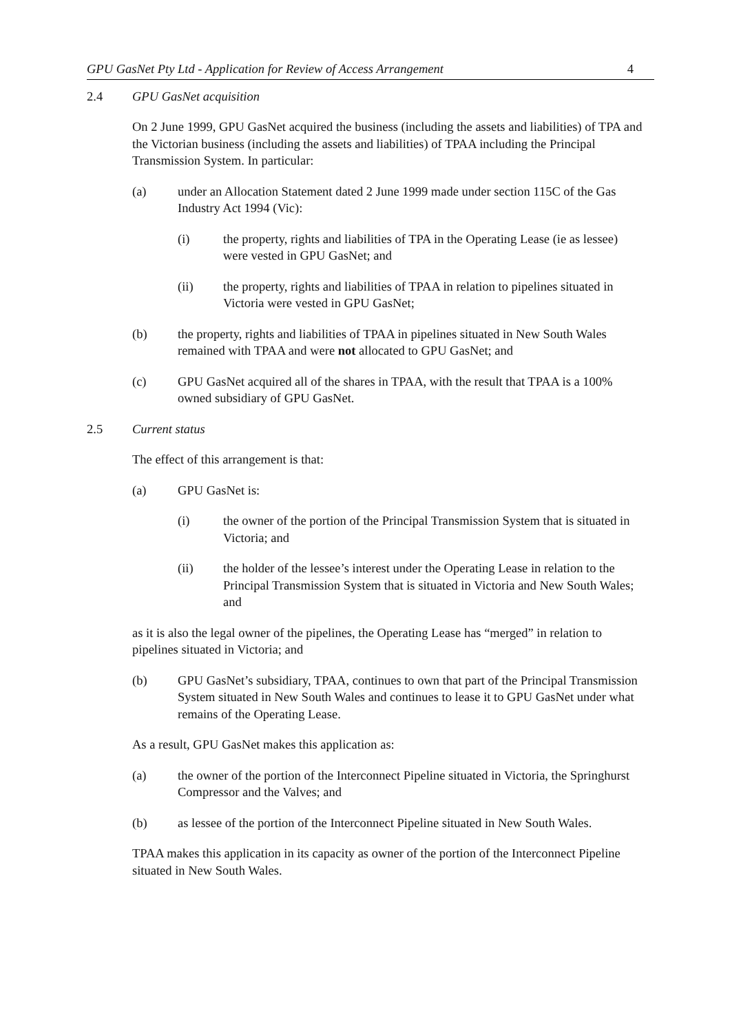GPU GasNet Pty Ltd - Application for Review of Access Arrangement 4
2.4 GPU GasNet acquisition
On 2 June 1999, GPU GasNet acquired the business (including the assets and liabilities) of TPA and the Victorian business (including the assets and liabilities) of TPAA including the Principal Transmission System. In particular:
(a) under an Allocation Statement dated 2 June 1999 made under section 115C of the Gas Industry Act 1994 (Vic):
(i) the property, rights and liabilities of TPA in the Operating Lease (ie as lessee) were vested in GPU GasNet; and
(ii) the property, rights and liabilities of TPAA in relation to pipelines situated in Victoria were vested in GPU GasNet;
(b) the property, rights and liabilities of TPAA in pipelines situated in New South Wales remained with TPAA and were not allocated to GPU GasNet; and
(c) GPU GasNet acquired all of the shares in TPAA, with the result that TPAA is a 100% owned subsidiary of GPU GasNet.
2.5 Current status
The effect of this arrangement is that:
(a) GPU GasNet is:
(i) the owner of the portion of the Principal Transmission System that is situated in Victoria; and
(ii) the holder of the lessee’s interest under the Operating Lease in relation to the Principal Transmission System that is situated in Victoria and New South Wales; and
as it is also the legal owner of the pipelines, the Operating Lease has “merged” in relation to pipelines situated in Victoria; and
(b) GPU GasNet’s subsidiary, TPAA, continues to own that part of the Principal Transmission System situated in New South Wales and continues to lease it to GPU GasNet under what remains of the Operating Lease.
As a result, GPU GasNet makes this application as:
(a) the owner of the portion of the Interconnect Pipeline situated in Victoria, the Springhurst Compressor and the Valves; and
(b) as lessee of the portion of the Interconnect Pipeline situated in New South Wales.
TPAA makes this application in its capacity as owner of the portion of the Interconnect Pipeline situated in New South Wales.